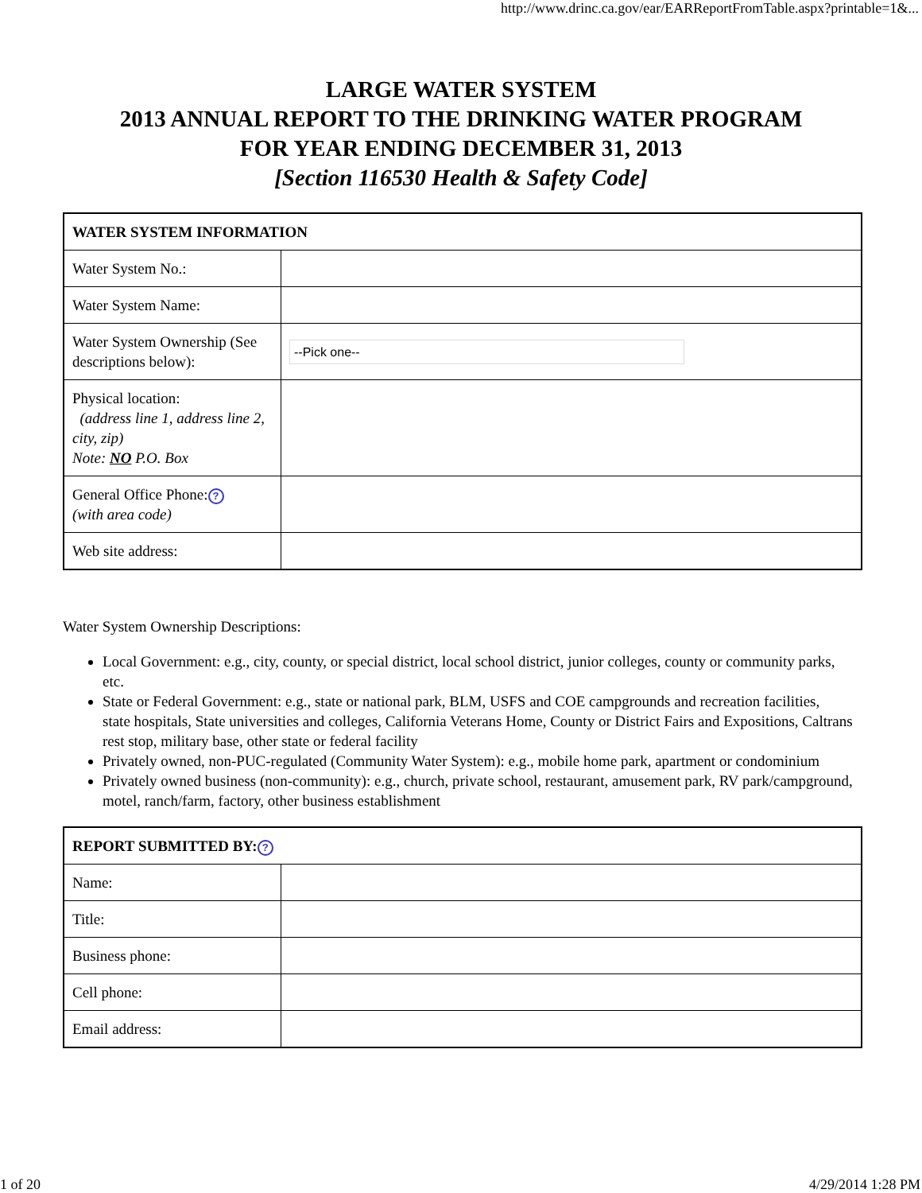http://www.drinc.ca.gov/ear/EARReportFromTable.aspx?printable=1&...
LARGE WATER SYSTEM
2013 ANNUAL REPORT TO THE DRINKING WATER PROGRAM
FOR YEAR ENDING DECEMBER 31, 2013
[Section 116530 Health & Safety Code]
| WATER SYSTEM INFORMATION | |
| Water System No.: | |
| Water System Name: | |
| Water System Ownership (See descriptions below): | --Pick one-- |
| Physical location: (address line 1, address line 2, city, zip) Note: NO P.O. Box | |
| General Office Phone: ? (with area code) | |
| Web site address: | |
Water System Ownership Descriptions:
Local Government: e.g., city, county, or special district, local school district, junior colleges, county or community parks, etc.
State or Federal Government: e.g., state or national park, BLM, USFS and COE campgrounds and recreation facilities,
state hospitals, State universities and colleges, California Veterans Home, County or District Fairs and Expositions, Caltrans rest stop, military base, other state or federal facility
Privately owned, non-PUC-regulated (Community Water System): e.g., mobile home park, apartment or condominium
Privately owned business (non-community): e.g., church, private school, restaurant, amusement park, RV park/campground,
motel, ranch/farm, factory, other business establishment
| REPORT SUBMITTED BY: ? | |
| Name: | |
| Title: | |
| Business phone: | |
| Cell phone: | |
| Email address: | |
1 of 20 4/29/2014 1:28 PM